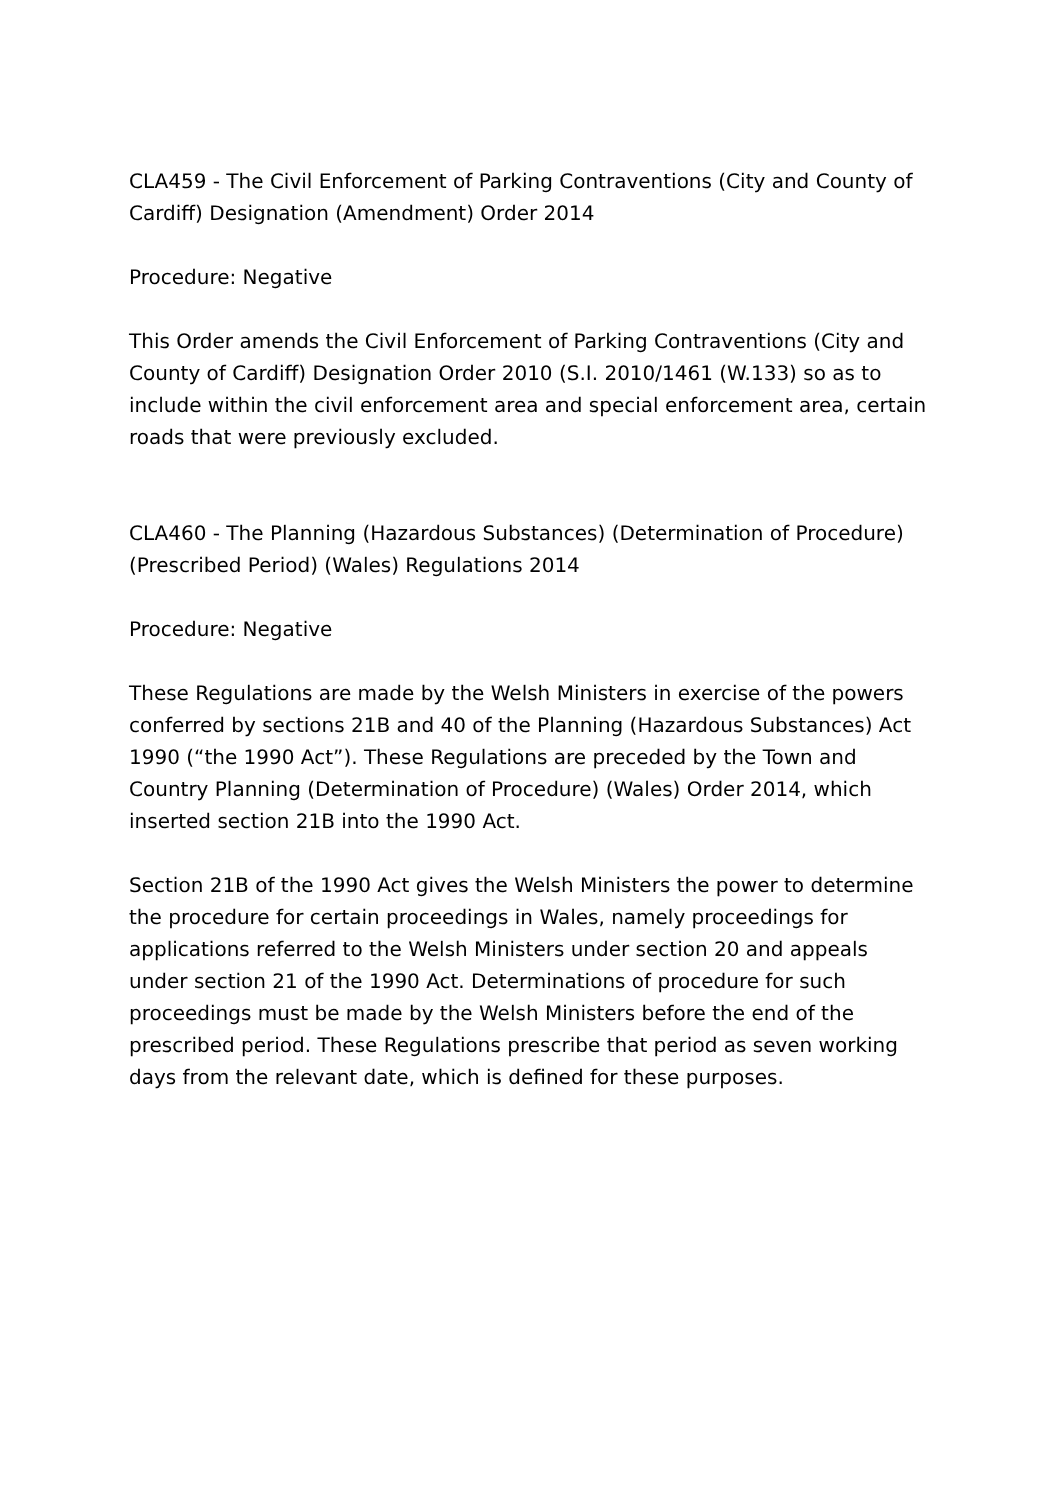CLA459 - The Civil Enforcement of Parking Contraventions (City and County of Cardiff) Designation (Amendment) Order 2014
Procedure: Negative
This Order amends the Civil Enforcement of Parking Contraventions (City and County of Cardiff) Designation Order 2010 (S.I. 2010/1461 (W.133) so as to include within the civil enforcement area and special enforcement area, certain roads that were previously excluded.
CLA460 - The Planning (Hazardous Substances) (Determination of Procedure) (Prescribed Period) (Wales) Regulations 2014
Procedure: Negative
These Regulations are made by the Welsh Ministers in exercise of the powers conferred by sections 21B and 40 of the Planning (Hazardous Substances) Act 1990 (“the 1990 Act”). These Regulations are preceded by the Town and Country Planning (Determination of Procedure) (Wales) Order 2014, which inserted section 21B into the 1990 Act.
Section 21B of the 1990 Act gives the Welsh Ministers the power to determine the procedure for certain proceedings in Wales, namely proceedings for applications referred to the Welsh Ministers under section 20 and appeals under section 21 of the 1990 Act. Determinations of procedure for such proceedings must be made by the Welsh Ministers before the end of the prescribed period. These Regulations prescribe that period as seven working days from the relevant date, which is defined for these purposes.